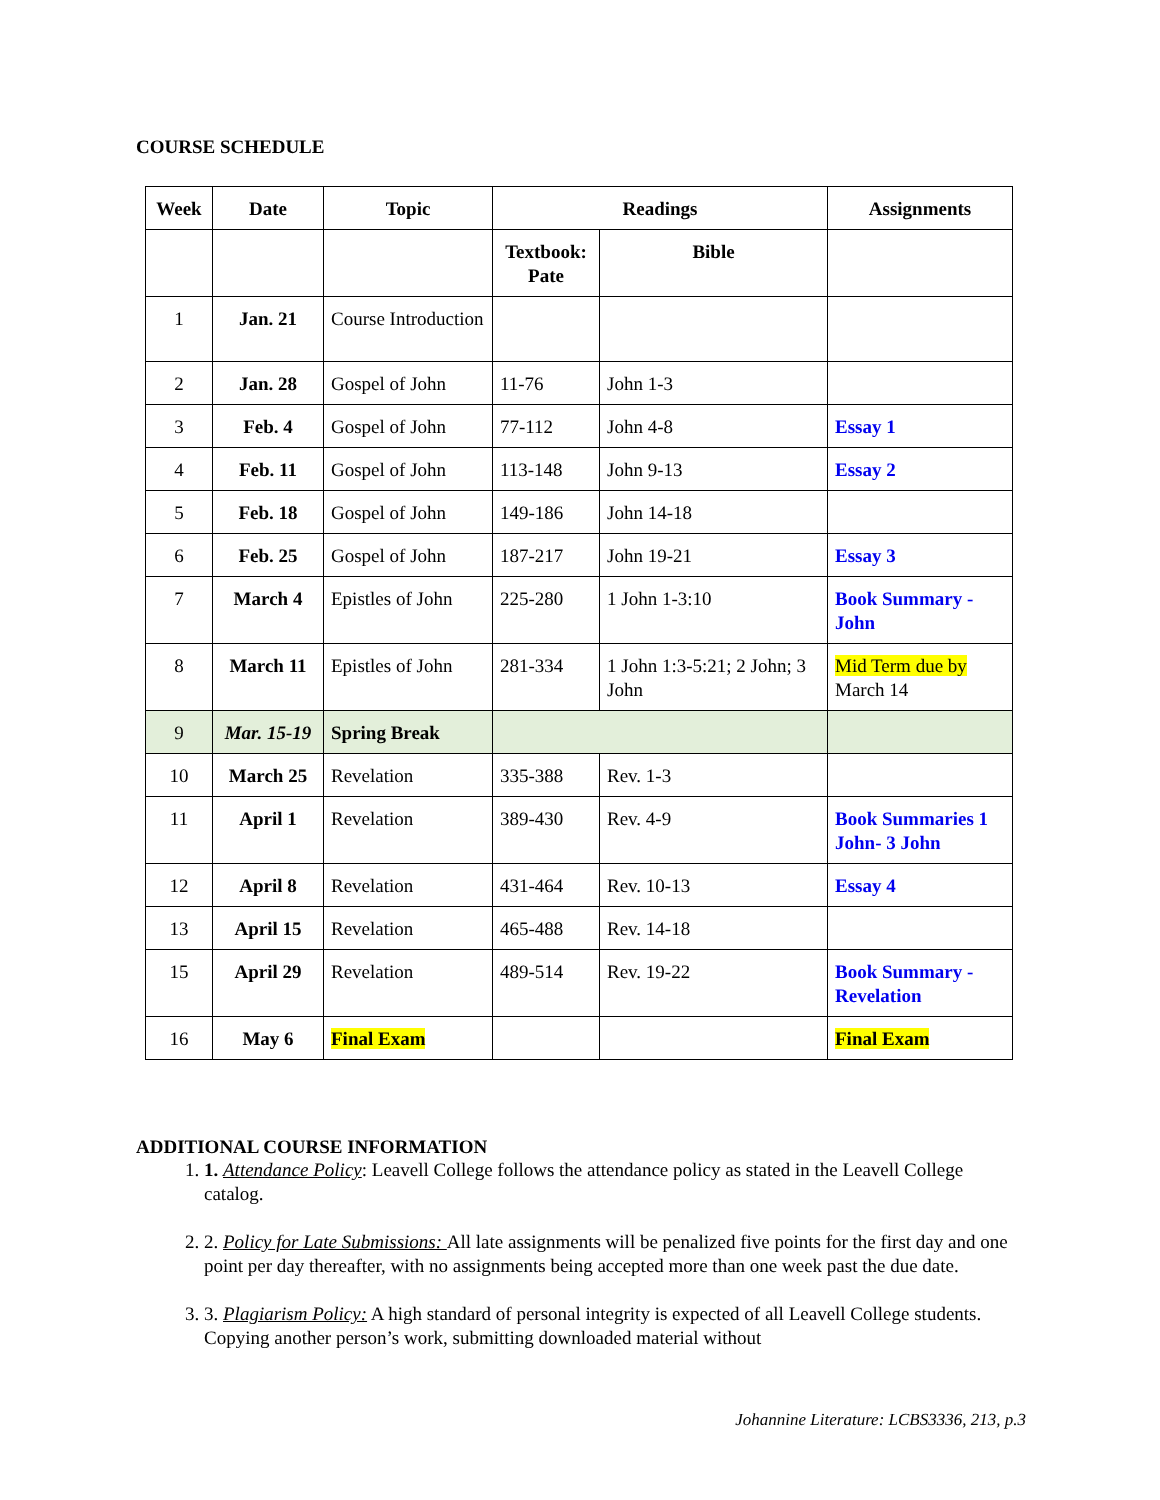COURSE SCHEDULE
| Week | Date | Topic | Readings | | Assignments |
| --- | --- | --- | --- | --- | --- |
| | | | Textbook: Pate | Bible | |
| 1 | Jan. 21 | Course Introduction | | | |
| 2 | Jan. 28 | Gospel of John | 11-76 | John 1-3 | |
| 3 | Feb. 4 | Gospel of John | 77-112 | John 4-8 | Essay 1 |
| 4 | Feb. 11 | Gospel of John | 113-148 | John 9-13 | Essay 2 |
| 5 | Feb. 18 | Gospel of John | 149-186 | John 14-18 | |
| 6 | Feb. 25 | Gospel of John | 187-217 | John 19-21 | Essay 3 |
| 7 | March 4 | Epistles of John | 225-280 | 1 John 1-3:10 | Book Summary - John |
| 8 | March 11 | Epistles of John | 281-334 | 1 John 1:3-5:21; 2 John; 3 John | Mid Term due by March 14 |
| 9 | Mar. 15-19 | Spring Break | | | |
| 10 | March 25 | Revelation | 335-388 | Rev. 1-3 | |
| 11 | April 1 | Revelation | 389-430 | Rev. 4-9 | Book Summaries 1 John- 3 John |
| 12 | April 8 | Revelation | 431-464 | Rev. 10-13 | Essay 4 |
| 13 | April 15 | Revelation | 465-488 | Rev. 14-18 | |
| 15 | April 29 | Revelation | 489-514 | Rev. 19-22 | Book Summary - Revelation |
| 16 | May 6 | Final Exam | | | Final Exam |
ADDITIONAL COURSE INFORMATION
1. 1. Attendance Policy: Leavell College follows the attendance policy as stated in the Leavell College catalog.
2. 2. Policy for Late Submissions: All late assignments will be penalized five points for the first day and one point per day thereafter, with no assignments being accepted more than one week past the due date.
3. 3. Plagiarism Policy: A high standard of personal integrity is expected of all Leavell College students. Copying another person’s work, submitting downloaded material without
Johannine Literature: LCBS3336, 213, p.3